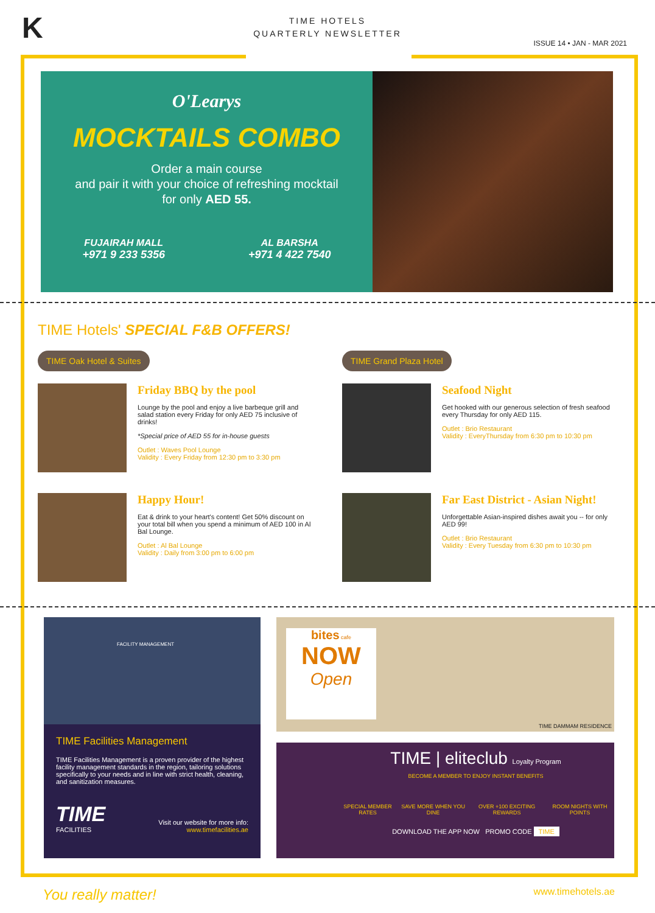K
TIME HOTELS
QUARTERLY NEWSLETTER
ISSUE 14 • JAN - MAR 2021
O'Learys
MOCKTAILS COMBO
Order a main course
and pair it with your choice of refreshing mocktail
for only AED 55.
FUJAIRAH MALL
+971 9 233 5356
AL BARSHA
+971 4 422 7540
TIME Hotels' SPECIAL F&B OFFERS!
TIME Oak Hotel & Suites
Friday BBQ by the pool
Lounge by the pool and enjoy a live barbeque grill and salad station every Friday for only AED 75 inclusive of drinks!
*Special price of AED 55 for in-house guests
Outlet : Waves Pool Lounge
Validity : Every Friday from 12:30 pm to 3:30 pm
Happy Hour!
Eat & drink to your heart's content! Get 50% discount on your total bill when you spend a minimum of AED 100 in Al Bal Lounge.
Outlet : Al Bal Lounge
Validity : Daily from 3:00 pm to 6:00 pm
TIME Grand Plaza Hotel
Seafood Night
Get hooked with our generous selection of fresh seafood every Thursday for only AED 115.
Outlet : Brio Restaurant
Validity : EveryThursday from 6:30 pm to 10:30 pm
Far East District - Asian Night!
Unforgettable Asian-inspired dishes await you -- for only AED 99!
Outlet : Brio Restaurant
Validity : Every Tuesday from 6:30 pm to 10:30 pm
FACILITY MANAGEMENT
TIME Facilities Management
TIME Facilities Management is a proven provider of the highest facility management standards in the region, tailoring solutions specifically to your needs and in line with strict health, cleaning, and sanitization measures.
TIME
FACILITIES
Visit our website for more info:
www.timefacilities.ae
bites cafe
NOW
Open
TIME DAMMAM RESIDENCE
TIME | eliteclub Loyalty Program
BECOME A MEMBER TO ENJOY INSTANT BENEFITS
SPECIAL MEMBER RATES SAVE MORE WHEN YOU DINE OVER +100 EXCITING REWARDS ROOM NIGHTS WITH POINTS
DOWNLOAD THE APP NOW PROMO CODE TIME
You really matter! www.timehotels.ae